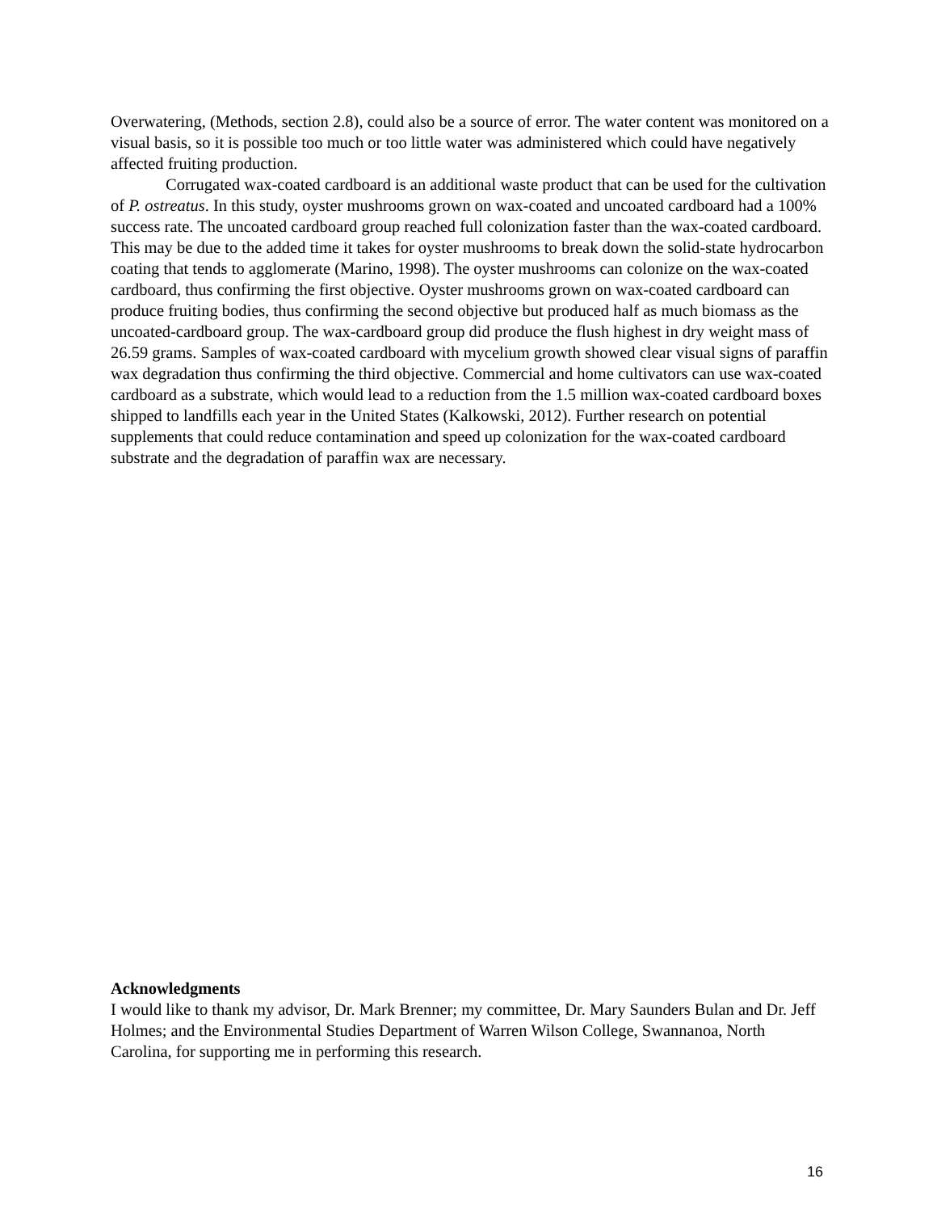Overwatering, (Methods, section 2.8), could also be a source of error. The water content was monitored on a visual basis, so it is possible too much or too little water was administered which could have negatively affected fruiting production.
Corrugated wax-coated cardboard is an additional waste product that can be used for the cultivation of P. ostreatus. In this study, oyster mushrooms grown on wax-coated and uncoated cardboard had a 100% success rate. The uncoated cardboard group reached full colonization faster than the wax-coated cardboard. This may be due to the added time it takes for oyster mushrooms to break down the solid-state hydrocarbon coating that tends to agglomerate (Marino, 1998). The oyster mushrooms can colonize on the wax-coated cardboard, thus confirming the first objective. Oyster mushrooms grown on wax-coated cardboard can produce fruiting bodies, thus confirming the second objective but produced half as much biomass as the uncoated-cardboard group. The wax-cardboard group did produce the flush highest in dry weight mass of 26.59 grams. Samples of wax-coated cardboard with mycelium growth showed clear visual signs of paraffin wax degradation thus confirming the third objective. Commercial and home cultivators can use wax-coated cardboard as a substrate, which would lead to a reduction from the 1.5 million wax-coated cardboard boxes shipped to landfills each year in the United States (Kalkowski, 2012). Further research on potential supplements that could reduce contamination and speed up colonization for the wax-coated cardboard substrate and the degradation of paraffin wax are necessary.
Acknowledgments
I would like to thank my advisor, Dr. Mark Brenner; my committee, Dr. Mary Saunders Bulan and Dr. Jeff Holmes; and the Environmental Studies Department of Warren Wilson College, Swannanoa, North Carolina, for supporting me in performing this research.
16